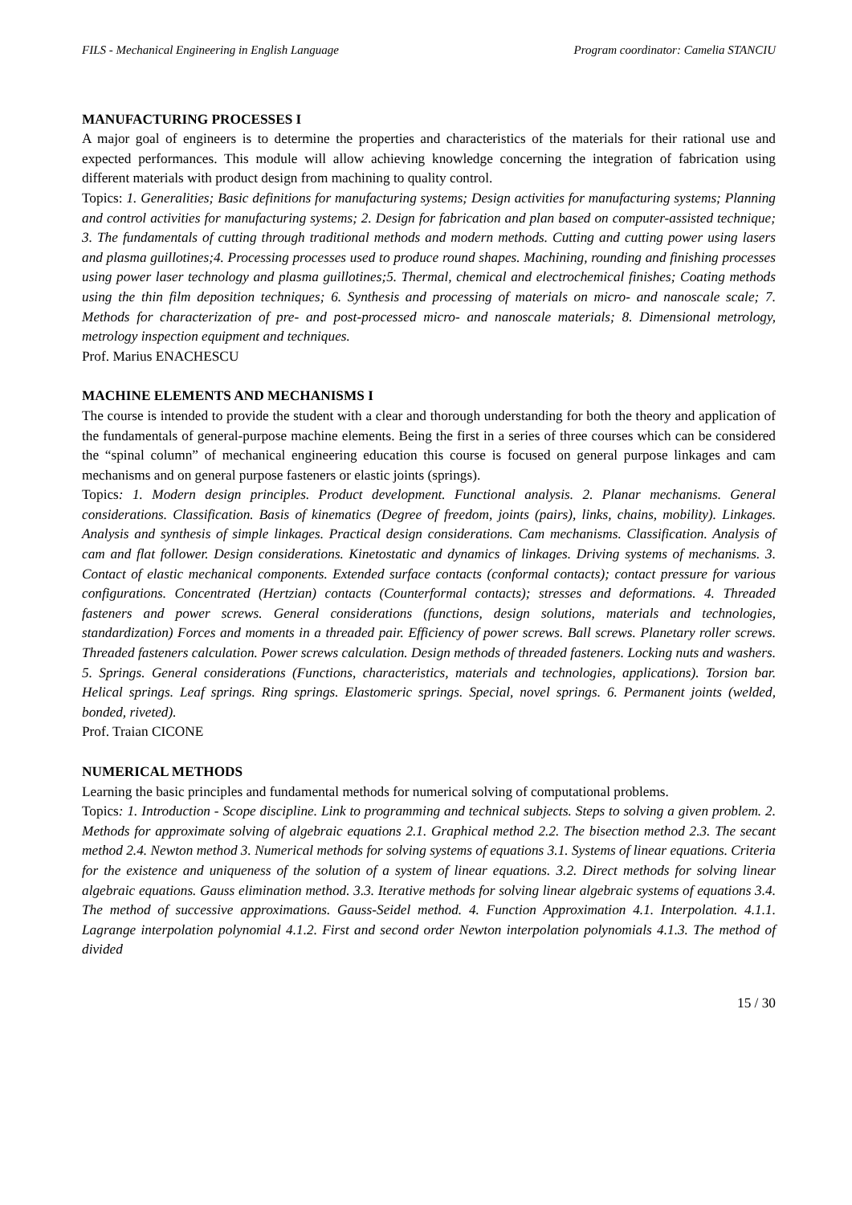FILS - Mechanical Engineering in English Language Program coordinator: Camelia STANCIU
MANUFACTURING PROCESSES I
A major goal of engineers is to determine the properties and characteristics of the materials for their rational use and expected performances. This module will allow achieving knowledge concerning the integration of fabrication using different materials with product design from machining to quality control.
Topics: 1. Generalities; Basic definitions for manufacturing systems; Design activities for manufacturing systems; Planning and control activities for manufacturing systems; 2. Design for fabrication and plan based on computer-assisted technique; 3. The fundamentals of cutting through traditional methods and modern methods. Cutting and cutting power using lasers and plasma guillotines;4. Processing processes used to produce round shapes. Machining, rounding and finishing processes using power laser technology and plasma guillotines;5. Thermal, chemical and electrochemical finishes; Coating methods using the thin film deposition techniques; 6. Synthesis and processing of materials on micro- and nanoscale scale; 7. Methods for characterization of pre- and post-processed micro- and nanoscale materials; 8. Dimensional metrology, metrology inspection equipment and techniques.
Prof. Marius ENACHESCU
MACHINE ELEMENTS AND MECHANISMS I
The course is intended to provide the student with a clear and thorough understanding for both the theory and application of the fundamentals of general-purpose machine elements. Being the first in a series of three courses which can be considered the “spinal column” of mechanical engineering education this course is focused on general purpose linkages and cam mechanisms and on general purpose fasteners or elastic joints (springs).
Topics: 1. Modern design principles. Product development. Functional analysis. 2. Planar mechanisms. General considerations. Classification. Basis of kinematics (Degree of freedom, joints (pairs), links, chains, mobility). Linkages. Analysis and synthesis of simple linkages. Practical design considerations. Cam mechanisms. Classification. Analysis of cam and flat follower. Design considerations. Kinetostatic and dynamics of linkages. Driving systems of mechanisms. 3. Contact of elastic mechanical components. Extended surface contacts (conformal contacts); contact pressure for various configurations. Concentrated (Hertzian) contacts (Counterformal contacts); stresses and deformations. 4. Threaded fasteners and power screws. General considerations (functions, design solutions, materials and technologies, standardization) Forces and moments in a threaded pair. Efficiency of power screws. Ball screws. Planetary roller screws. Threaded fasteners calculation. Power screws calculation. Design methods of threaded fasteners. Locking nuts and washers. 5. Springs. General considerations (Functions, characteristics, materials and technologies, applications). Torsion bar. Helical springs. Leaf springs. Ring springs. Elastomeric springs. Special, novel springs. 6. Permanent joints (welded, bonded, riveted).
Prof. Traian CICONE
NUMERICAL METHODS
Learning the basic principles and fundamental methods for numerical solving of computational problems.
Topics: 1. Introduction - Scope discipline. Link to programming and technical subjects. Steps to solving a given problem. 2. Methods for approximate solving of algebraic equations 2.1. Graphical method 2.2. The bisection method 2.3. The secant method 2.4. Newton method 3. Numerical methods for solving systems of equations 3.1. Systems of linear equations. Criteria for the existence and uniqueness of the solution of a system of linear equations. 3.2. Direct methods for solving linear algebraic equations. Gauss elimination method. 3.3. Iterative methods for solving linear algebraic systems of equations 3.4. The method of successive approximations. Gauss-Seidel method. 4. Function Approximation 4.1. Interpolation. 4.1.1. Lagrange interpolation polynomial 4.1.2. First and second order Newton interpolation polynomials 4.1.3. The method of divided
15 / 30